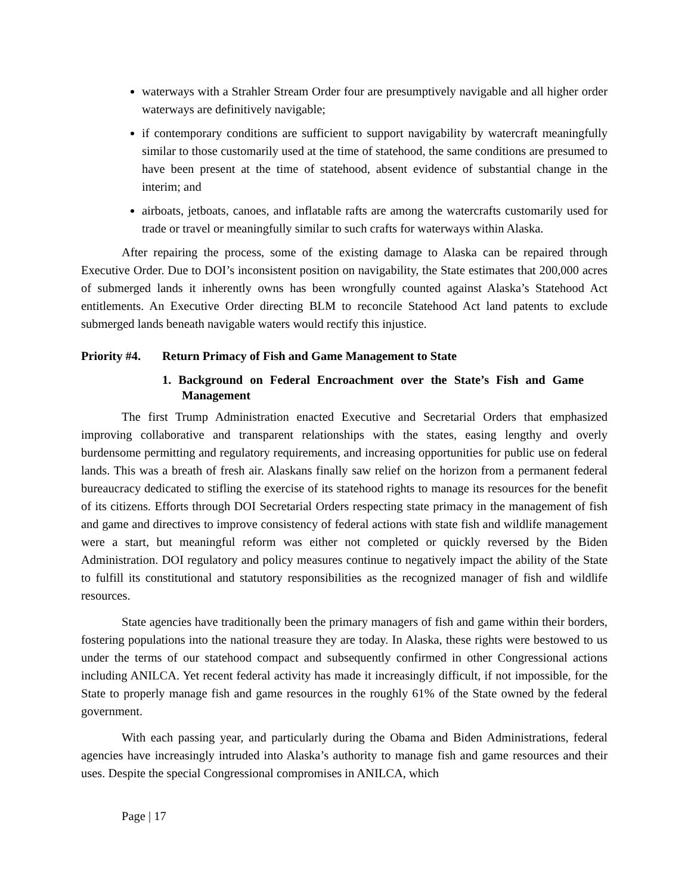waterways with a Strahler Stream Order four are presumptively navigable and all higher order waterways are definitively navigable;
if contemporary conditions are sufficient to support navigability by watercraft meaningfully similar to those customarily used at the time of statehood, the same conditions are presumed to have been present at the time of statehood, absent evidence of substantial change in the interim; and
airboats, jetboats, canoes, and inflatable rafts are among the watercrafts customarily used for trade or travel or meaningfully similar to such crafts for waterways within Alaska.
After repairing the process, some of the existing damage to Alaska can be repaired through Executive Order. Due to DOI’s inconsistent position on navigability, the State estimates that 200,000 acres of submerged lands it inherently owns has been wrongfully counted against Alaska’s Statehood Act entitlements. An Executive Order directing BLM to reconcile Statehood Act land patents to exclude submerged lands beneath navigable waters would rectify this injustice.
Priority #4. Return Primacy of Fish and Game Management to State
1. Background on Federal Encroachment over the State’s Fish and Game Management
The first Trump Administration enacted Executive and Secretarial Orders that emphasized improving collaborative and transparent relationships with the states, easing lengthy and overly burdensome permitting and regulatory requirements, and increasing opportunities for public use on federal lands. This was a breath of fresh air. Alaskans finally saw relief on the horizon from a permanent federal bureaucracy dedicated to stifling the exercise of its statehood rights to manage its resources for the benefit of its citizens. Efforts through DOI Secretarial Orders respecting state primacy in the management of fish and game and directives to improve consistency of federal actions with state fish and wildlife management were a start, but meaningful reform was either not completed or quickly reversed by the Biden Administration. DOI regulatory and policy measures continue to negatively impact the ability of the State to fulfill its constitutional and statutory responsibilities as the recognized manager of fish and wildlife resources.
State agencies have traditionally been the primary managers of fish and game within their borders, fostering populations into the national treasure they are today. In Alaska, these rights were bestowed to us under the terms of our statehood compact and subsequently confirmed in other Congressional actions including ANILCA. Yet recent federal activity has made it increasingly difficult, if not impossible, for the State to properly manage fish and game resources in the roughly 61% of the State owned by the federal government.
With each passing year, and particularly during the Obama and Biden Administrations, federal agencies have increasingly intruded into Alaska’s authority to manage fish and game resources and their uses. Despite the special Congressional compromises in ANILCA, which
Page | 17